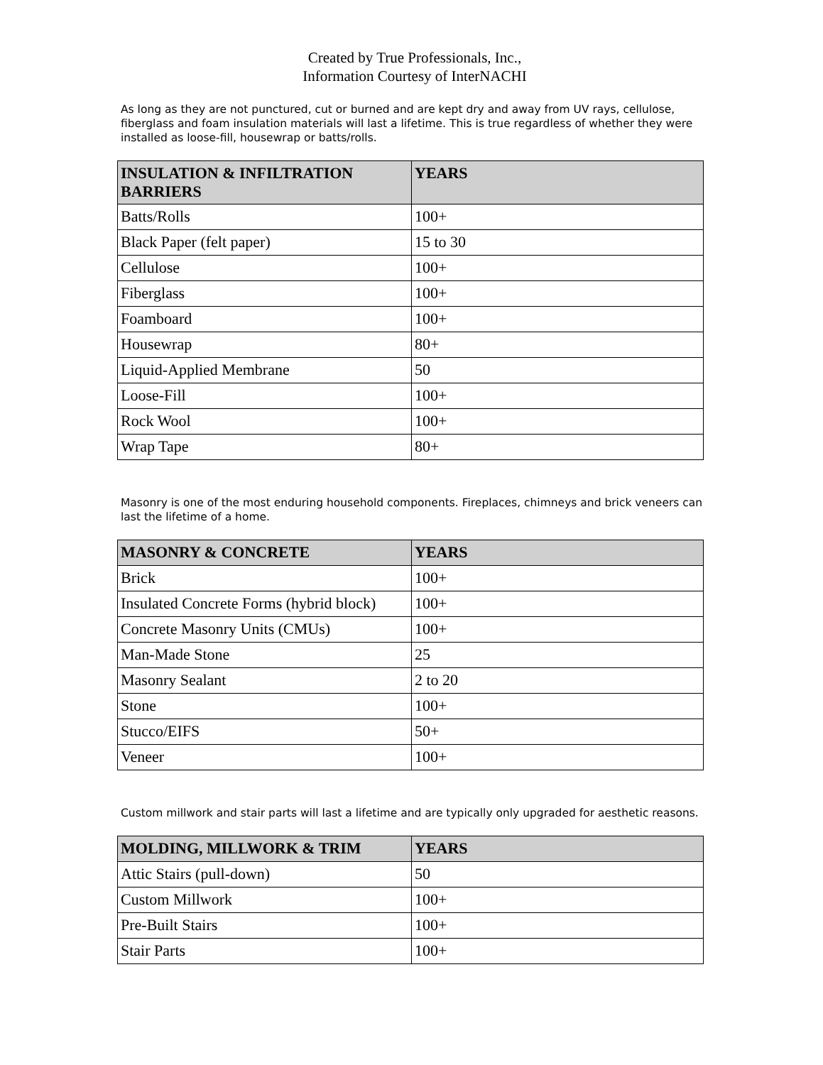Created by True Professionals, Inc.,
Information Courtesy of InterNACHI
As long as they are not punctured, cut or burned and are kept dry and away from UV rays, cellulose, fiberglass and foam insulation materials will last a lifetime. This is true regardless of whether they were installed as loose-fill, housewrap or batts/rolls.
| INSULATION & INFILTRATION BARRIERS | YEARS |
| --- | --- |
| Batts/Rolls | 100+ |
| Black Paper (felt paper) | 15 to 30 |
| Cellulose | 100+ |
| Fiberglass | 100+ |
| Foamboard | 100+ |
| Housewrap | 80+ |
| Liquid-Applied Membrane | 50 |
| Loose-Fill | 100+ |
| Rock Wool | 100+ |
| Wrap Tape | 80+ |
Masonry is one of the most enduring household components. Fireplaces, chimneys and brick veneers can last the lifetime of a home.
| MASONRY & CONCRETE | YEARS |
| --- | --- |
| Brick | 100+ |
| Insulated Concrete Forms (hybrid block) | 100+ |
| Concrete Masonry Units (CMUs) | 100+ |
| Man-Made Stone | 25 |
| Masonry Sealant | 2 to 20 |
| Stone | 100+ |
| Stucco/EIFS | 50+ |
| Veneer | 100+ |
Custom millwork and stair parts will last a lifetime and are typically only upgraded for aesthetic reasons.
| MOLDING, MILLWORK & TRIM | YEARS |
| --- | --- |
| Attic Stairs (pull-down) | 50 |
| Custom Millwork | 100+ |
| Pre-Built Stairs | 100+ |
| Stair Parts | 100+ |